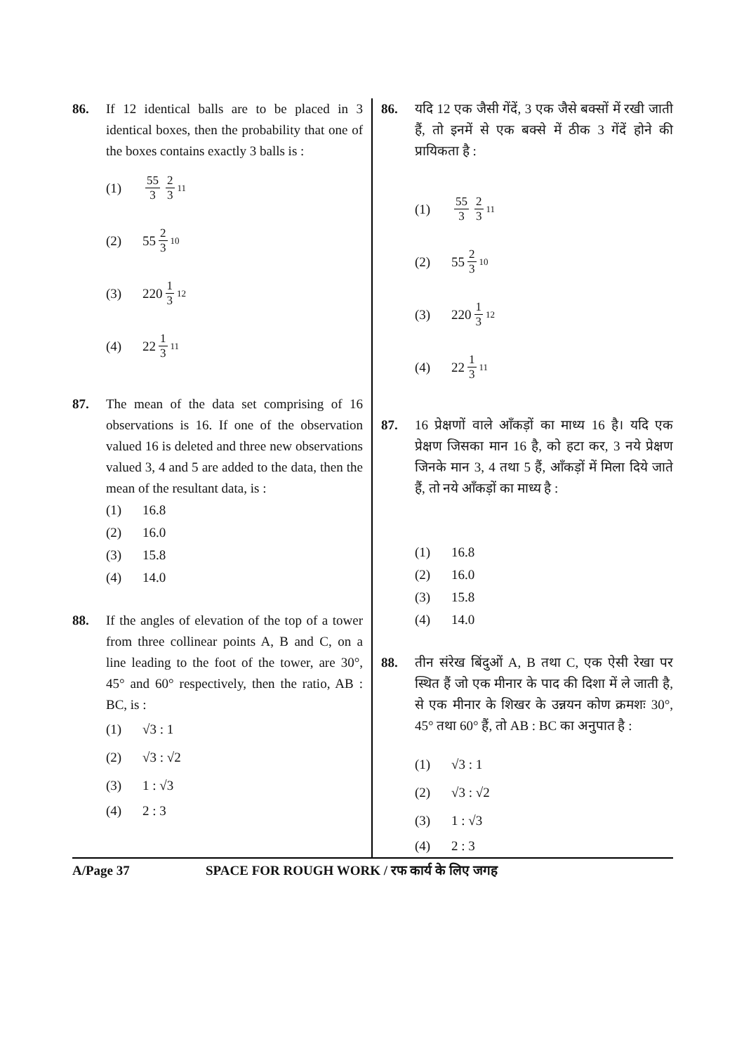86. If 12 identical balls are to be placed in 3 identical boxes, then the probability that one of the boxes contains exactly 3 balls is :
(1) 55 3 2 3<sup>11</sup>
(2) 55 2 3<sup>10</sup>
(3) 220 1 3<sup>12</sup>
(4) 22 1 3<sup>11</sup>
87. The mean of the data set comprising of 16 observations is 16. If one of the observation valued 16 is deleted and three new observations valued 3, 4 and 5 are added to the data, then the mean of the resultant data, is :
(1) 16.8
(2) 16.0
(3) 15.8
(4) 14.0
88. If the angles of elevation of the top of a tower from three collinear points A, B and C, on a line leading to the foot of the tower, are 30°, 45° and 60° respectively, then the ratio, AB : BC, is :
(1) √3 : 1
(2) √3 : √2
(3) 1 : √3
(4) 2 : 3
86. यदि 12 एक जैसी गेंदें, 3 एक जैसे बक्सों में रखी जाती हैं, तो इनमें से एक बक्से में ठीक 3 गेंदें होने की प्रायिकता है :
(1) 55 3 2 3<sup>11</sup>
(2) 55 2 3<sup>10</sup>
(3) 220 1 3<sup>12</sup>
(4) 22 1 3<sup>11</sup>
87. 16 प्रेक्षणों वाले आँकड़ों का माध्य 16 है। यदि एक प्रेक्षण जिसका मान 16 है, को हटा कर, 3 नये प्रेक्षण जिनके मान 3, 4 तथा 5 हैं, आँकड़ों में मिला दिये जाते हैं, तो नये आँकड़ों का माध्य है :
(1) 16.8
(2) 16.0
(3) 15.8
(4) 14.0
88. तीन संरेख बिंदुओं A, B तथा C, एक ऐसी रेखा पर स्थित हैं जो एक मीनार के पाद की दिशा में ले जाती है, से एक मीनार के शिखर के उन्नयन कोण क्रमशः 30°, 45° तथा 60° हैं, तो AB : BC का अनुपात है :
(1) √3 : 1
(2) √3 : √2
(3) 1 : √3
(4) 2 : 3
A/Page 37 SPACE FOR ROUGH WORK / रफ कार्य के लिए जगह